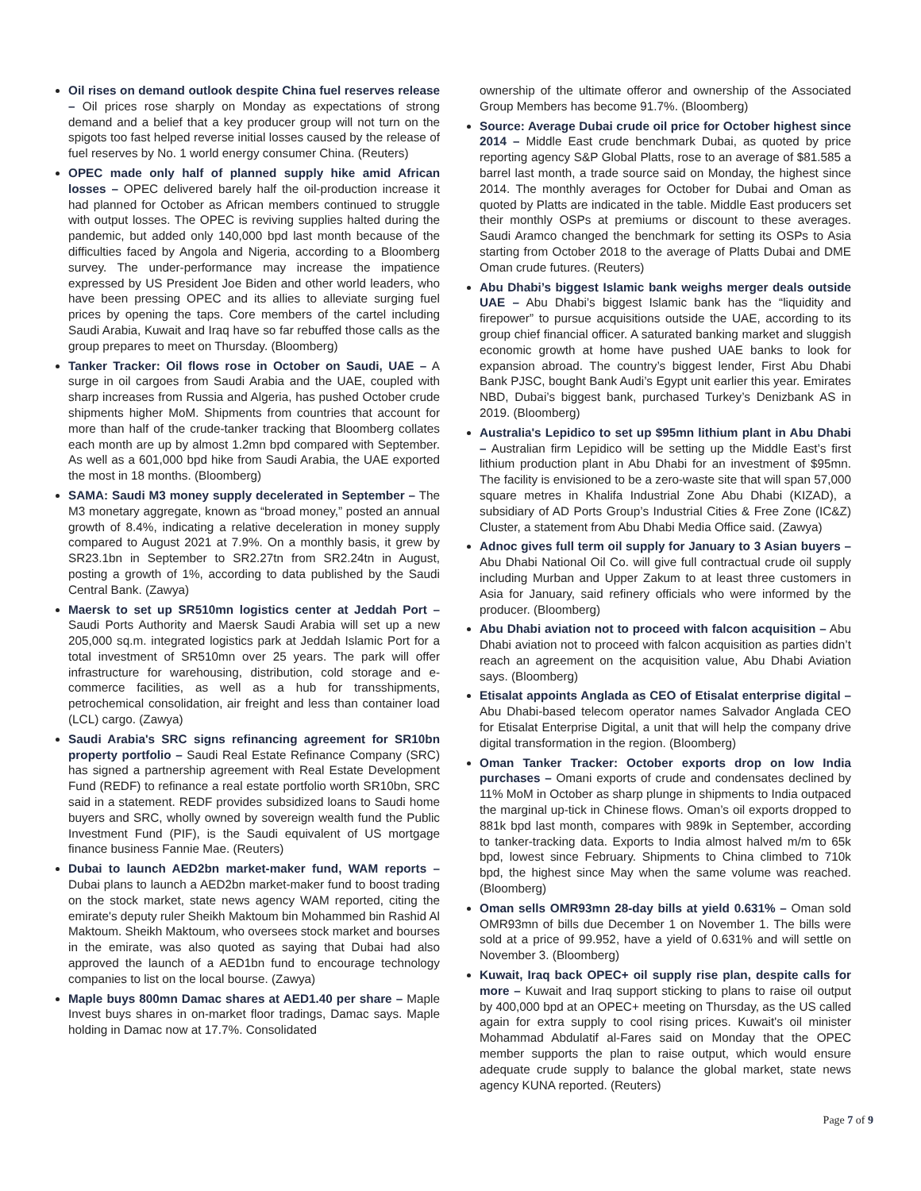Oil rises on demand outlook despite China fuel reserves release – Oil prices rose sharply on Monday as expectations of strong demand and a belief that a key producer group will not turn on the spigots too fast helped reverse initial losses caused by the release of fuel reserves by No. 1 world energy consumer China. (Reuters)
OPEC made only half of planned supply hike amid African losses – OPEC delivered barely half the oil-production increase it had planned for October as African members continued to struggle with output losses. The OPEC is reviving supplies halted during the pandemic, but added only 140,000 bpd last month because of the difficulties faced by Angola and Nigeria, according to a Bloomberg survey. The under-performance may increase the impatience expressed by US President Joe Biden and other world leaders, who have been pressing OPEC and its allies to alleviate surging fuel prices by opening the taps. Core members of the cartel including Saudi Arabia, Kuwait and Iraq have so far rebuffed those calls as the group prepares to meet on Thursday. (Bloomberg)
Tanker Tracker: Oil flows rose in October on Saudi, UAE – A surge in oil cargoes from Saudi Arabia and the UAE, coupled with sharp increases from Russia and Algeria, has pushed October crude shipments higher MoM. Shipments from countries that account for more than half of the crude-tanker tracking that Bloomberg collates each month are up by almost 1.2mn bpd compared with September. As well as a 601,000 bpd hike from Saudi Arabia, the UAE exported the most in 18 months. (Bloomberg)
SAMA: Saudi M3 money supply decelerated in September – The M3 monetary aggregate, known as “broad money,” posted an annual growth of 8.4%, indicating a relative deceleration in money supply compared to August 2021 at 7.9%. On a monthly basis, it grew by SR23.1bn in September to SR2.27tn from SR2.24tn in August, posting a growth of 1%, according to data published by the Saudi Central Bank. (Zawya)
Maersk to set up SR510mn logistics center at Jeddah Port – Saudi Ports Authority and Maersk Saudi Arabia will set up a new 205,000 sq.m. integrated logistics park at Jeddah Islamic Port for a total investment of SR510mn over 25 years. The park will offer infrastructure for warehousing, distribution, cold storage and e-commerce facilities, as well as a hub for transshipments, petrochemical consolidation, air freight and less than container load (LCL) cargo. (Zawya)
Saudi Arabia's SRC signs refinancing agreement for SR10bn property portfolio – Saudi Real Estate Refinance Company (SRC) has signed a partnership agreement with Real Estate Development Fund (REDF) to refinance a real estate portfolio worth SR10bn, SRC said in a statement. REDF provides subsidized loans to Saudi home buyers and SRC, wholly owned by sovereign wealth fund the Public Investment Fund (PIF), is the Saudi equivalent of US mortgage finance business Fannie Mae. (Reuters)
Dubai to launch AED2bn market-maker fund, WAM reports – Dubai plans to launch a AED2bn market-maker fund to boost trading on the stock market, state news agency WAM reported, citing the emirate's deputy ruler Sheikh Maktoum bin Mohammed bin Rashid Al Maktoum. Sheikh Maktoum, who oversees stock market and bourses in the emirate, was also quoted as saying that Dubai had also approved the launch of a AED1bn fund to encourage technology companies to list on the local bourse. (Zawya)
Maple buys 800mn Damac shares at AED1.40 per share – Maple Invest buys shares in on-market floor tradings, Damac says. Maple holding in Damac now at 17.7%. Consolidated
ownership of the ultimate offeror and ownership of the Associated Group Members has become 91.7%. (Bloomberg)
Source: Average Dubai crude oil price for October highest since 2014 – Middle East crude benchmark Dubai, as quoted by price reporting agency S&P Global Platts, rose to an average of $81.585 a barrel last month, a trade source said on Monday, the highest since 2014. The monthly averages for October for Dubai and Oman as quoted by Platts are indicated in the table. Middle East producers set their monthly OSPs at premiums or discount to these averages. Saudi Aramco changed the benchmark for setting its OSPs to Asia starting from October 2018 to the average of Platts Dubai and DME Oman crude futures. (Reuters)
Abu Dhabi’s biggest Islamic bank weighs merger deals outside UAE – Abu Dhabi’s biggest Islamic bank has the “liquidity and firepower” to pursue acquisitions outside the UAE, according to its group chief financial officer. A saturated banking market and sluggish economic growth at home have pushed UAE banks to look for expansion abroad. The country’s biggest lender, First Abu Dhabi Bank PJSC, bought Bank Audi’s Egypt unit earlier this year. Emirates NBD, Dubai’s biggest bank, purchased Turkey’s Denizbank AS in 2019. (Bloomberg)
Australia's Lepidico to set up $95mn lithium plant in Abu Dhabi – Australian firm Lepidico will be setting up the Middle East’s first lithium production plant in Abu Dhabi for an investment of $95mn. The facility is envisioned to be a zero-waste site that will span 57,000 square metres in Khalifa Industrial Zone Abu Dhabi (KIZAD), a subsidiary of AD Ports Group’s Industrial Cities & Free Zone (IC&Z) Cluster, a statement from Abu Dhabi Media Office said. (Zawya)
Adnoc gives full term oil supply for January to 3 Asian buyers – Abu Dhabi National Oil Co. will give full contractual crude oil supply including Murban and Upper Zakum to at least three customers in Asia for January, said refinery officials who were informed by the producer. (Bloomberg)
Abu Dhabi aviation not to proceed with falcon acquisition – Abu Dhabi aviation not to proceed with falcon acquisition as parties didn’t reach an agreement on the acquisition value, Abu Dhabi Aviation says. (Bloomberg)
Etisalat appoints Anglada as CEO of Etisalat enterprise digital – Abu Dhabi-based telecom operator names Salvador Anglada CEO for Etisalat Enterprise Digital, a unit that will help the company drive digital transformation in the region. (Bloomberg)
Oman Tanker Tracker: October exports drop on low India purchases – Omani exports of crude and condensates declined by 11% MoM in October as sharp plunge in shipments to India outpaced the marginal up-tick in Chinese flows. Oman’s oil exports dropped to 881k bpd last month, compares with 989k in September, according to tanker-tracking data. Exports to India almost halved m/m to 65k bpd, lowest since February. Shipments to China climbed to 710k bpd, the highest since May when the same volume was reached. (Bloomberg)
Oman sells OMR93mn 28-day bills at yield 0.631% – Oman sold OMR93mn of bills due December 1 on November 1. The bills were sold at a price of 99.952, have a yield of 0.631% and will settle on November 3. (Bloomberg)
Kuwait, Iraq back OPEC+ oil supply rise plan, despite calls for more – Kuwait and Iraq support sticking to plans to raise oil output by 400,000 bpd at an OPEC+ meeting on Thursday, as the US called again for extra supply to cool rising prices. Kuwait's oil minister Mohammad Abdulatif al-Fares said on Monday that the OPEC member supports the plan to raise output, which would ensure adequate crude supply to balance the global market, state news agency KUNA reported. (Reuters)
Page 7 of 9